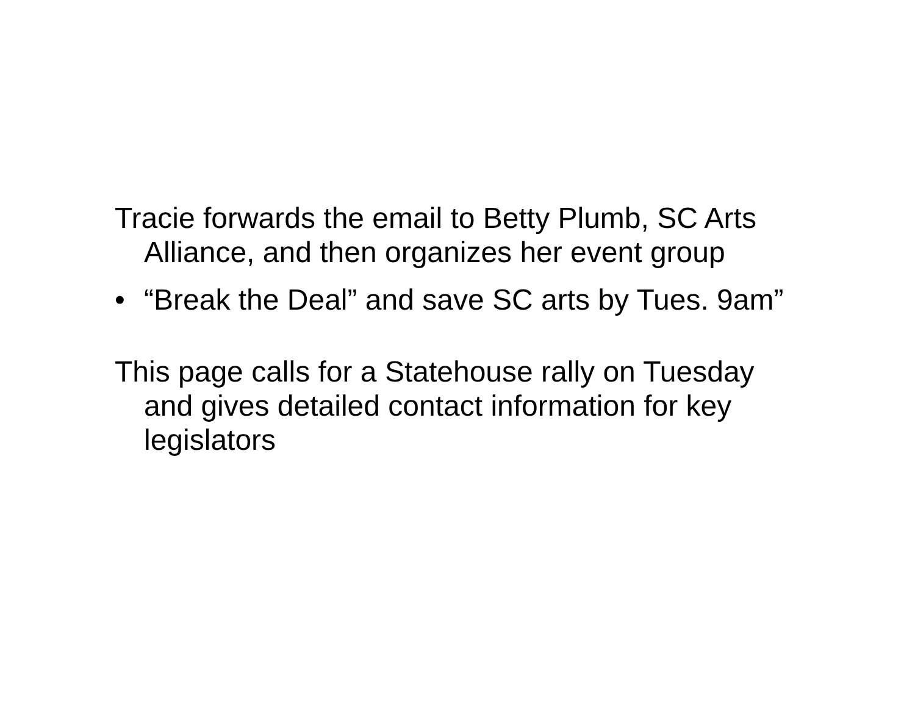Tracie forwards the email to Betty Plumb, SC Arts Alliance, and then organizes her event group
• “Break the Deal” and save SC arts by Tues. 9am”
This page calls for a Statehouse rally on Tuesday and gives detailed contact information for key legislators